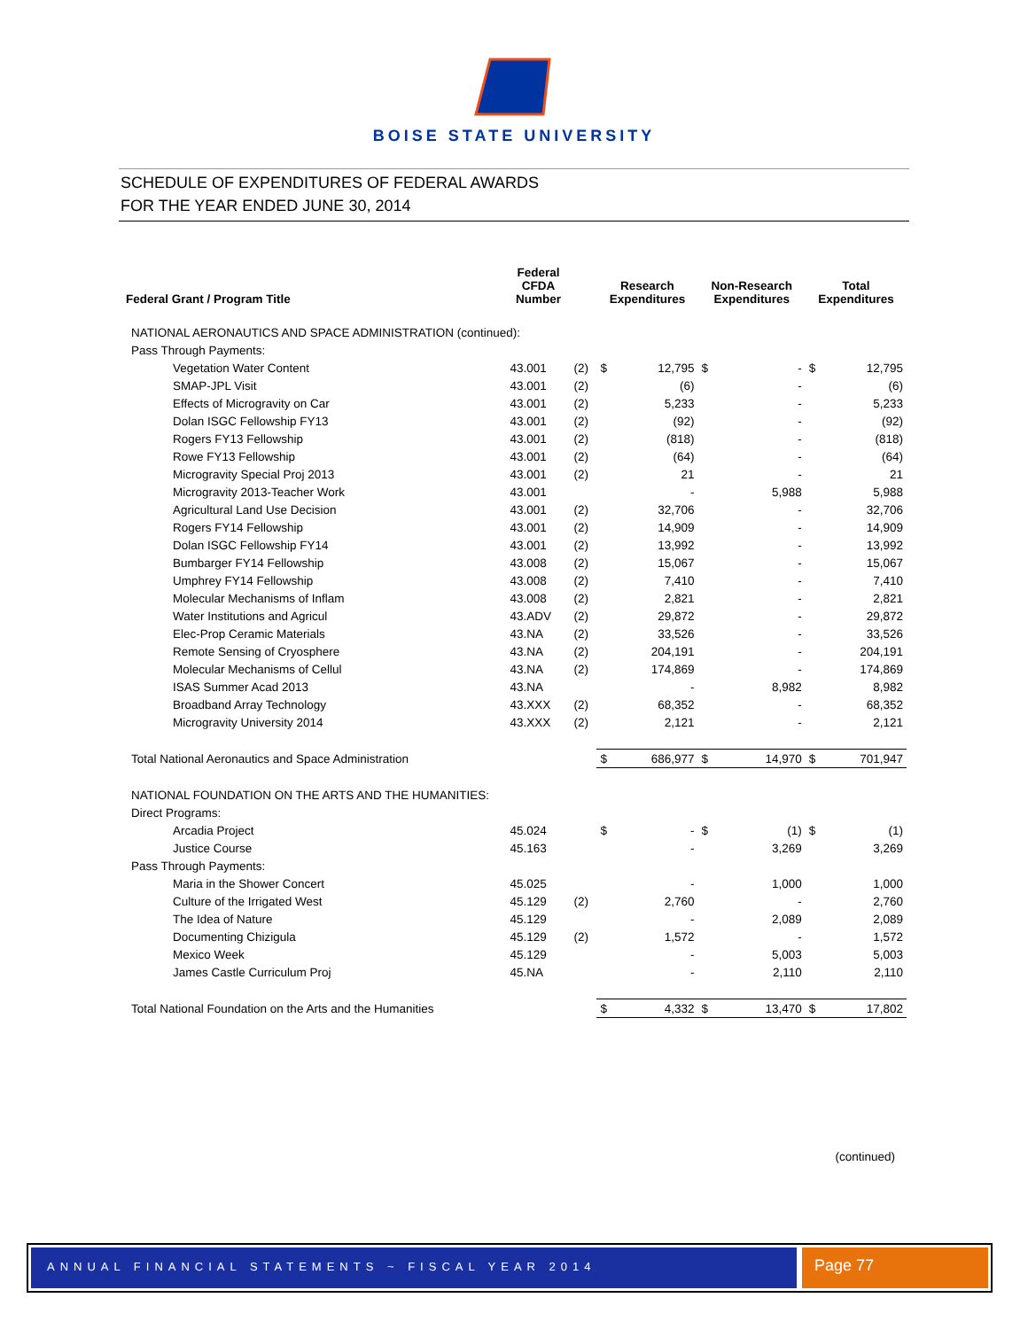BOISE STATE UNIVERSITY
SCHEDULE OF EXPENDITURES OF FEDERAL AWARDS
FOR THE YEAR ENDED JUNE 30, 2014
| Federal Grant / Program Title | Federal CFDA Number | | Research Expenditures | | Non-Research Expenditures | | Total Expenditures | |
| --- | --- | --- | --- | --- | --- | --- | --- | --- |
| NATIONAL AERONAUTICS AND SPACE ADMINISTRATION (continued): | | | | | | | | |
| Pass Through Payments: | | | | | | | | |
| Vegetation Water Content | 43.001 | (2) | $ | 12,795 | $ | - | $ | 12,795 |
| SMAP-JPL Visit | 43.001 | (2) | | (6) | | - | | (6) |
| Effects of Microgravity on Car | 43.001 | (2) | | 5,233 | | - | | 5,233 |
| Dolan ISGC Fellowship FY13 | 43.001 | (2) | | (92) | | - | | (92) |
| Rogers FY13 Fellowship | 43.001 | (2) | | (818) | | - | | (818) |
| Rowe FY13 Fellowship | 43.001 | (2) | | (64) | | - | | (64) |
| Microgravity Special Proj 2013 | 43.001 | (2) | | 21 | | - | | 21 |
| Microgravity 2013-Teacher Work | 43.001 | | | - | | 5,988 | | 5,988 |
| Agricultural Land Use Decision | 43.001 | (2) | | 32,706 | | - | | 32,706 |
| Rogers FY14 Fellowship | 43.001 | (2) | | 14,909 | | - | | 14,909 |
| Dolan ISGC Fellowship FY14 | 43.001 | (2) | | 13,992 | | - | | 13,992 |
| Bumbarger FY14 Fellowship | 43.008 | (2) | | 15,067 | | - | | 15,067 |
| Umphrey FY14 Fellowship | 43.008 | (2) | | 7,410 | | - | | 7,410 |
| Molecular Mechanisms of Inflam | 43.008 | (2) | | 2,821 | | - | | 2,821 |
| Water Institutions and Agricul | 43.ADV | (2) | | 29,872 | | - | | 29,872 |
| Elec-Prop Ceramic Materials | 43.NA | (2) | | 33,526 | | - | | 33,526 |
| Remote Sensing of Cryosphere | 43.NA | (2) | | 204,191 | | - | | 204,191 |
| Molecular Mechanisms of Cellul | 43.NA | (2) | | 174,869 | | - | | 174,869 |
| ISAS Summer Acad 2013 | 43.NA | | | - | | 8,982 | | 8,982 |
| Broadband Array Technology | 43.XXX | (2) | | 68,352 | | - | | 68,352 |
| Microgravity University 2014 | 43.XXX | (2) | | 2,121 | | - | | 2,121 |
| Total National Aeronautics and Space Administration | | | $ | 686,977 | $ | 14,970 | $ | 701,947 |
| NATIONAL FOUNDATION ON THE ARTS AND THE HUMANITIES: | | | | | | | | |
| Direct Programs: | | | | | | | | |
| Arcadia Project | 45.024 | | $ | - | $ | (1) | $ | (1) |
| Justice Course | 45.163 | | | - | | 3,269 | | 3,269 |
| Pass Through Payments: | | | | | | | | |
| Maria in the Shower Concert | 45.025 | | | - | | 1,000 | | 1,000 |
| Culture of the Irrigated West | 45.129 | (2) | | 2,760 | | - | | 2,760 |
| The Idea of Nature | 45.129 | | | - | | 2,089 | | 2,089 |
| Documenting Chizigula | 45.129 | (2) | | 1,572 | | - | | 1,572 |
| Mexico Week | 45.129 | | | - | | 5,003 | | 5,003 |
| James Castle Curriculum Proj | 45.NA | | | - | | 2,110 | | 2,110 |
| Total National Foundation on the Arts and the Humanities | | | $ | 4,332 | $ | 13,470 | $ | 17,802 |
(continued)
ANNUAL FINANCIAL STATEMENTS ~ FISCAL YEAR 2014
Page 77